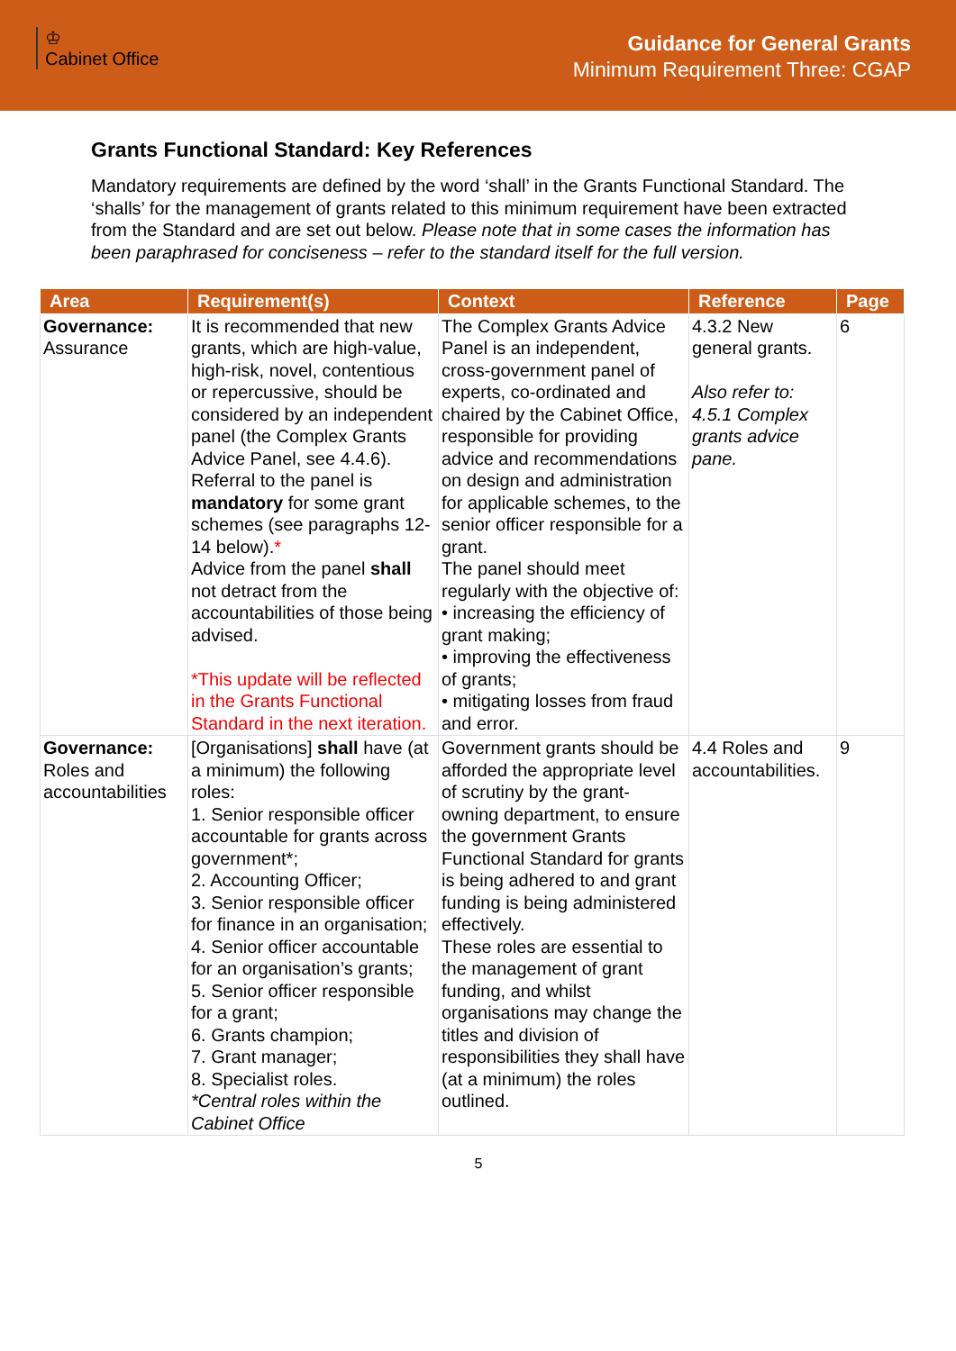♔
Cabinet Office
Guidance for General Grants
Minimum Requirement Three: CGAP
Grants Functional Standard: Key References
Mandatory requirements are defined by the word ‘shall’ in the Grants Functional Standard. The ‘shalls’ for the management of grants related to this minimum requirement have been extracted from the Standard and are set out below. Please note that in some cases the information has been paraphrased for conciseness – refer to the standard itself for the full version.
| Area | Requirement(s) | Context | Reference | Page |
| --- | --- | --- | --- | --- |
| Governance: Assurance | It is recommended that new grants, which are high-value, high-risk, novel, contentious or repercussive, should be considered by an independent panel (the Complex Grants Advice Panel, see 4.4.6). Referral to the panel is mandatory for some grant schemes (see paragraphs 12-14 below). * Advice from the panel shall not detract from the accountabilities of those being advised. *This update will be reflected in the Grants Functional Standard in the next iteration. | The Complex Grants Advice Panel is an independent, cross-government panel of experts, co-ordinated and chaired by the Cabinet Office, responsible for providing advice and recommendations on design and administration for applicable schemes, to the senior officer responsible for a grant. The panel should meet regularly with the objective of: • increasing the efficiency of grant making; • improving the effectiveness of grants; • mitigating losses from fraud and error. | 4.3.2 New general grants. Also refer to: 4.5.1 Complex grants advice pane. | 6 |
| Governance: Roles and accountabilities | [Organisations] shall have (at a minimum) the following roles: 1. Senior responsible officer accountable for grants across government*; 2. Accounting Officer; 3. Senior responsible officer for finance in an organisation; 4. Senior officer accountable for an organisation’s grants; 5. Senior officer responsible for a grant; 6. Grants champion; 7. Grant manager; 8. Specialist roles. *Central roles within the Cabinet Office | Government grants should be afforded the appropriate level of scrutiny by the grant-owning department, to ensure the government Grants Functional Standard for grants is being adhered to and grant funding is being administered effectively. These roles are essential to the management of grant funding, and whilst organisations may change the titles and division of responsibilities they shall have (at a minimum) the roles outlined. | 4.4 Roles and accountabilities. | 9 |
5